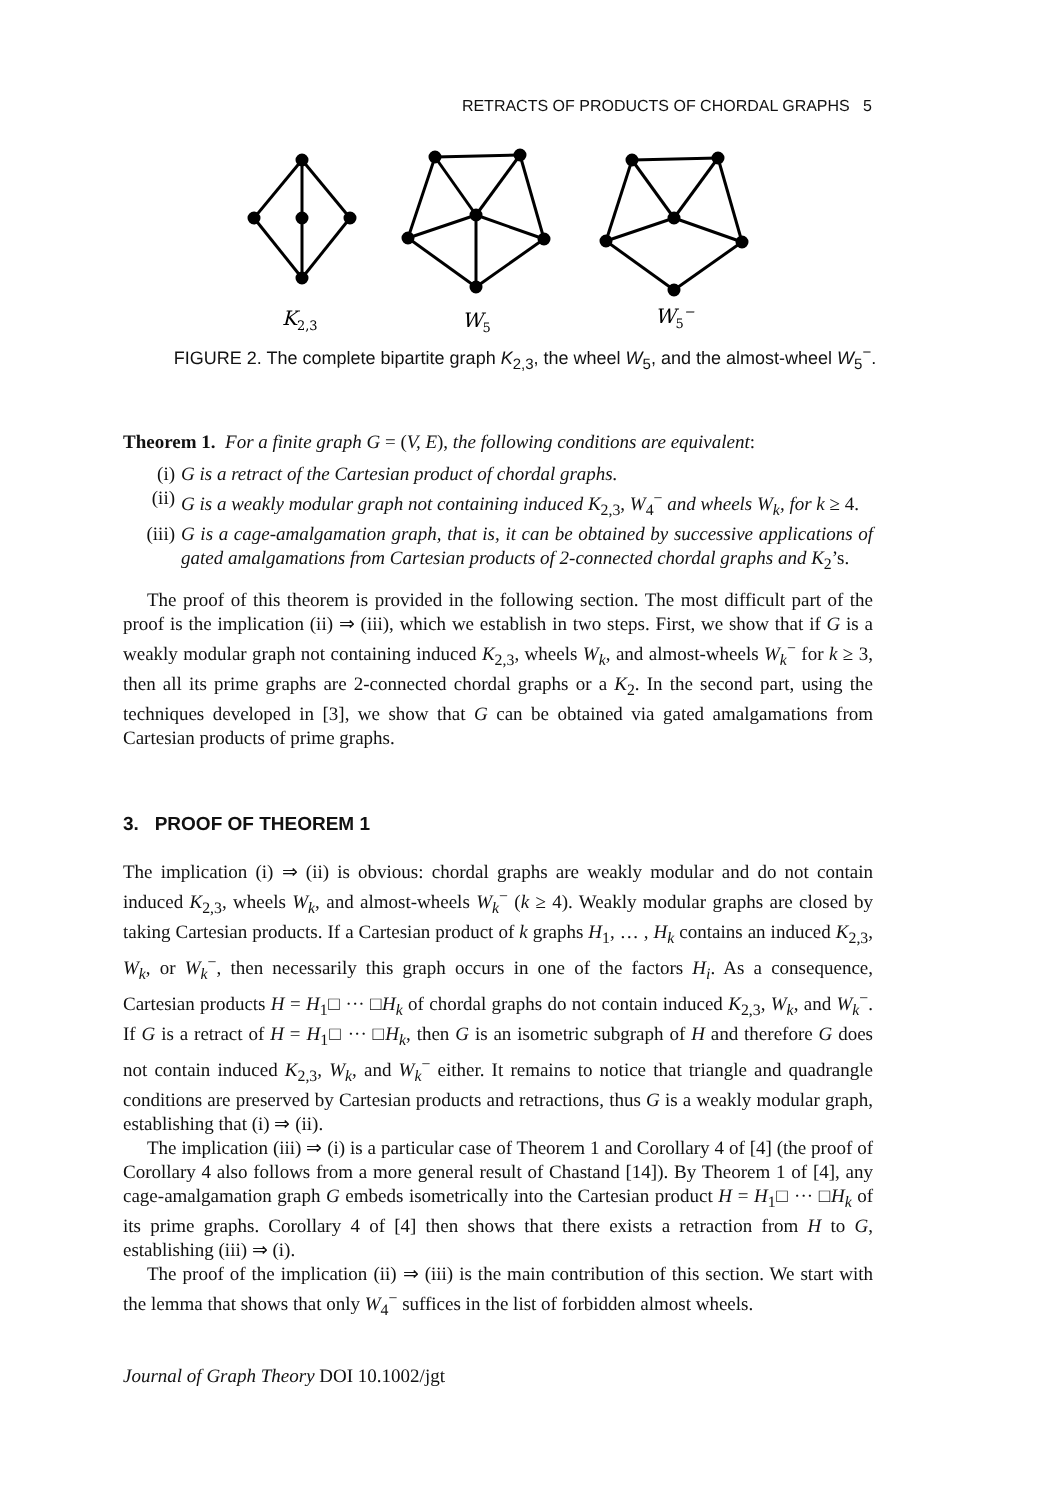RETRACTS OF PRODUCTS OF CHORDAL GRAPHS 5
K2,3
W5
W5−
FIGURE 2. The complete bipartite graph K<sub>2,3</sub>, the wheel W<sub>5</sub>, and the almost-wheel W<sub>5</sub><sup>−</sup>.
Theorem 1. For a finite graph G = (V, E), the following conditions are equivalent:
(i) G is a retract of the Cartesian product of chordal graphs.
(ii) G is a weakly modular graph not containing induced K<sub>2,3</sub>, W<sub>4</sub><sup>−</sup> and wheels W<sub>k</sub>, for k ≥ 4.
(iii) G is a cage-amalgamation graph, that is, it can be obtained by successive applications of gated amalgamations from Cartesian products of 2-connected chordal graphs and K<sub>2</sub>’s.
The proof of this theorem is provided in the following section. The most difficult part of the proof is the implication (ii) ⇒ (iii), which we establish in two steps. First, we show that if G is a weakly modular graph not containing induced K<sub>2,3</sub>, wheels W<sub>k</sub>, and almost-wheels W<sub>k</sub><sup>−</sup> for k ≥ 3, then all its prime graphs are 2-connected chordal graphs or a K<sub>2</sub>. In the second part, using the techniques developed in [3], we show that G can be obtained via gated amalgamations from Cartesian products of prime graphs.
3. PROOF OF THEOREM 1
The implication (i) ⇒ (ii) is obvious: chordal graphs are weakly modular and do not contain induced K<sub>2,3</sub>, wheels W<sub>k</sub>, and almost-wheels W<sub>k</sub><sup>−</sup> (k ≥ 4). Weakly modular graphs are closed by taking Cartesian products. If a Cartesian product of k graphs H<sub>1</sub>, … , H<sub>k</sub> contains an induced K<sub>2,3</sub>, W<sub>k</sub>, or W<sub>k</sub><sup>−</sup>, then necessarily this graph occurs in one of the factors H<sub>i</sub>. As a consequence, Cartesian products H = H<sub>1</sub>□ ··· □H<sub>k</sub> of chordal graphs do not contain induced K<sub>2,3</sub>, W<sub>k</sub>, and W<sub>k</sub><sup>−</sup>. If G is a retract of H = H<sub>1</sub>□ ··· □H<sub>k</sub>, then G is an isometric subgraph of H and therefore G does not contain induced K<sub>2,3</sub>, W<sub>k</sub>, and W<sub>k</sub><sup>−</sup> either. It remains to notice that triangle and quadrangle conditions are preserved by Cartesian products and retractions, thus G is a weakly modular graph, establishing that (i) ⇒ (ii).
The implication (iii) ⇒ (i) is a particular case of Theorem 1 and Corollary 4 of [4] (the proof of Corollary 4 also follows from a more general result of Chastand [14]). By Theorem 1 of [4], any cage-amalgamation graph G embeds isometrically into the Cartesian product H = H<sub>1</sub>□ ··· □H<sub>k</sub> of its prime graphs. Corollary 4 of [4] then shows that there exists a retraction from H to G, establishing (iii) ⇒ (i).
The proof of the implication (ii) ⇒ (iii) is the main contribution of this section. We start with the lemma that shows that only W<sub>4</sub><sup>−</sup> suffices in the list of forbidden almost wheels.
Journal of Graph Theory DOI 10.1002/jgt